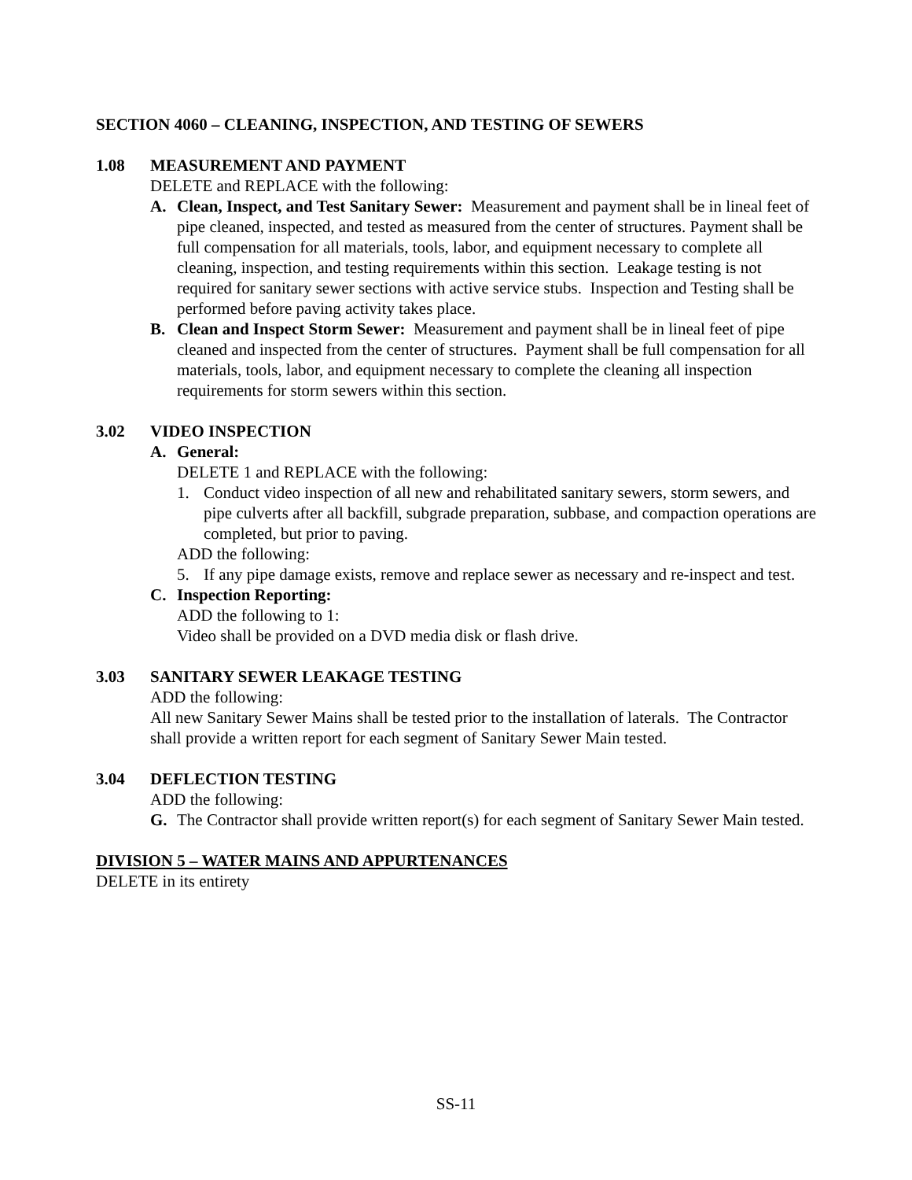SECTION 4060 – CLEANING, INSPECTION, AND TESTING OF SEWERS
1.08 MEASUREMENT AND PAYMENT
DELETE and REPLACE with the following:
A. Clean, Inspect, and Test Sanitary Sewer: Measurement and payment shall be in lineal feet of pipe cleaned, inspected, and tested as measured from the center of structures. Payment shall be full compensation for all materials, tools, labor, and equipment necessary to complete all cleaning, inspection, and testing requirements within this section. Leakage testing is not required for sanitary sewer sections with active service stubs. Inspection and Testing shall be performed before paving activity takes place.
B. Clean and Inspect Storm Sewer: Measurement and payment shall be in lineal feet of pipe cleaned and inspected from the center of structures. Payment shall be full compensation for all materials, tools, labor, and equipment necessary to complete the cleaning all inspection requirements for storm sewers within this section.
3.02 VIDEO INSPECTION
A. General:
DELETE 1 and REPLACE with the following:
1. Conduct video inspection of all new and rehabilitated sanitary sewers, storm sewers, and pipe culverts after all backfill, subgrade preparation, subbase, and compaction operations are completed, but prior to paving.
ADD the following:
5. If any pipe damage exists, remove and replace sewer as necessary and re-inspect and test.
C. Inspection Reporting:
ADD the following to 1:
Video shall be provided on a DVD media disk or flash drive.
3.03 SANITARY SEWER LEAKAGE TESTING
ADD the following:
All new Sanitary Sewer Mains shall be tested prior to the installation of laterals. The Contractor shall provide a written report for each segment of Sanitary Sewer Main tested.
3.04 DEFLECTION TESTING
ADD the following:
G. The Contractor shall provide written report(s) for each segment of Sanitary Sewer Main tested.
DIVISION 5 – WATER MAINS AND APPURTENANCES
DELETE in its entirety
SS-11